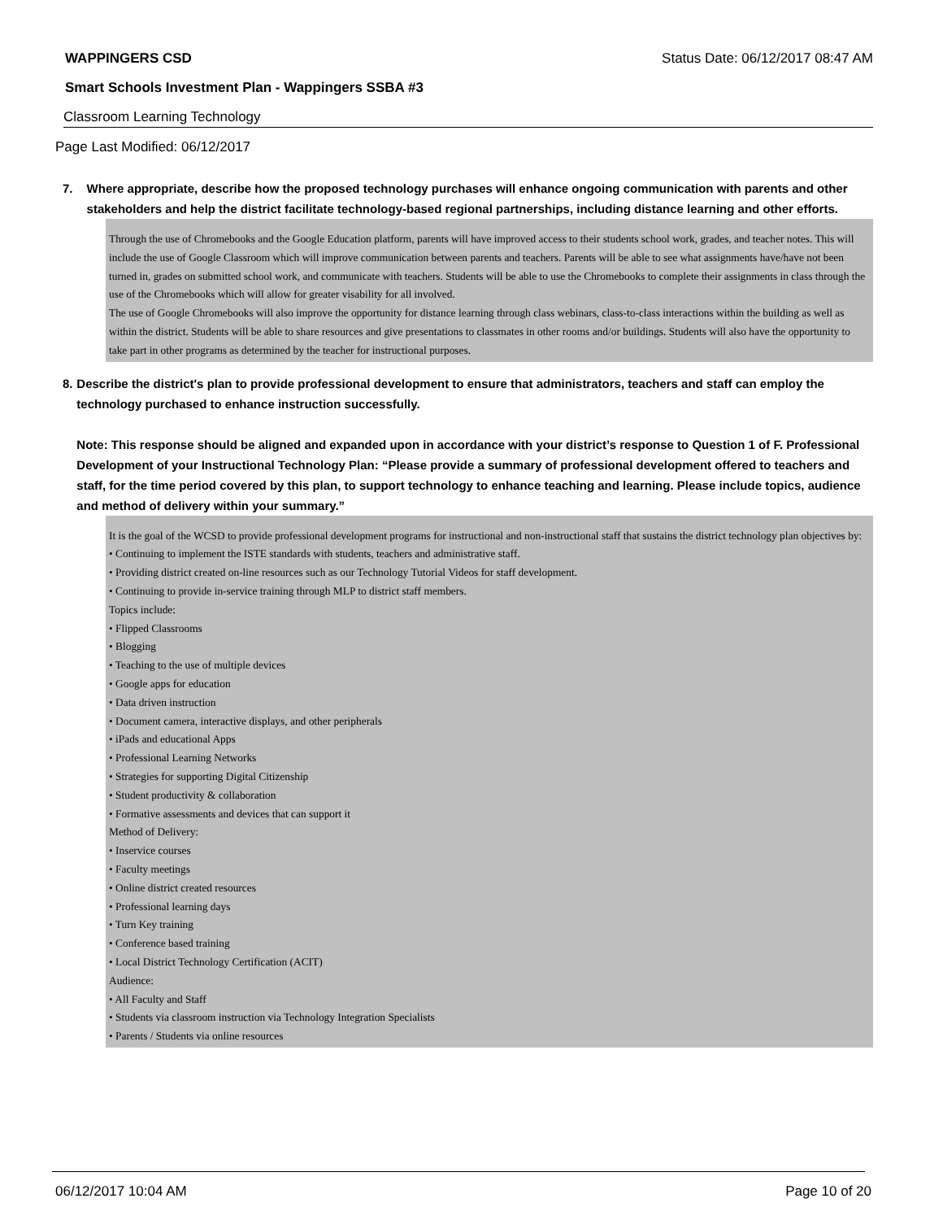WAPPINGERS CSD Status Date: 06/12/2017 08:47 AM
Smart Schools Investment Plan - Wappingers SSBA #3
Classroom Learning Technology
Page Last Modified: 06/12/2017
7. Where appropriate, describe how the proposed technology purchases will enhance ongoing communication with parents and other stakeholders and help the district facilitate technology-based regional partnerships, including distance learning and other efforts.
Through the use of Chromebooks and the Google Education platform, parents will have improved access to their students school work, grades, and teacher notes. This will include the use of Google Classroom which will improve communication between parents and teachers. Parents will be able to see what assignments have/have not been turned in, grades on submitted school work, and communicate with teachers. Students will be able to use the Chromebooks to complete their assignments in class through the use of the Chromebooks which will allow for greater visability for all involved.
The use of Google Chromebooks will also improve the opportunity for distance learning through class webinars, class-to-class interactions within the building as well as within the district. Students will be able to share resources and give presentations to classmates in other rooms and/or buildings. Students will also have the opportunity to take part in other programs as determined by the teacher for instructional purposes.
8. Describe the district's plan to provide professional development to ensure that administrators, teachers and staff can employ the technology purchased to enhance instruction successfully.
Note: This response should be aligned and expanded upon in accordance with your district’s response to Question 1 of F. Professional Development of your Instructional Technology Plan: “Please provide a summary of professional development offered to teachers and staff, for the time period covered by this plan, to support technology to enhance teaching and learning. Please include topics, audience and method of delivery within your summary.”
It is the goal of the WCSD to provide professional development programs for instructional and non-instructional staff that sustains the district technology plan objectives by:
• Continuing to implement the ISTE standards with students, teachers and administrative staff.
• Providing district created on-line resources such as our Technology Tutorial Videos for staff development.
• Continuing to provide in-service training through MLP to district staff members.
Topics include:
• Flipped Classrooms
• Blogging
• Teaching to the use of multiple devices
• Google apps for education
• Data driven instruction
• Document camera, interactive displays, and other peripherals
• iPads and educational Apps
• Professional Learning Networks
• Strategies for supporting Digital Citizenship
• Student productivity & collaboration
• Formative assessments and devices that can support it
Method of Delivery:
• Inservice courses
• Faculty meetings
• Online district created resources
• Professional learning days
• Turn Key training
• Conference based training
• Local District Technology Certification (ACIT)
Audience:
• All Faculty and Staff
• Students via classroom instruction via Technology Integration Specialists
• Parents / Students via online resources
06/12/2017 10:04 AM Page 10 of 20